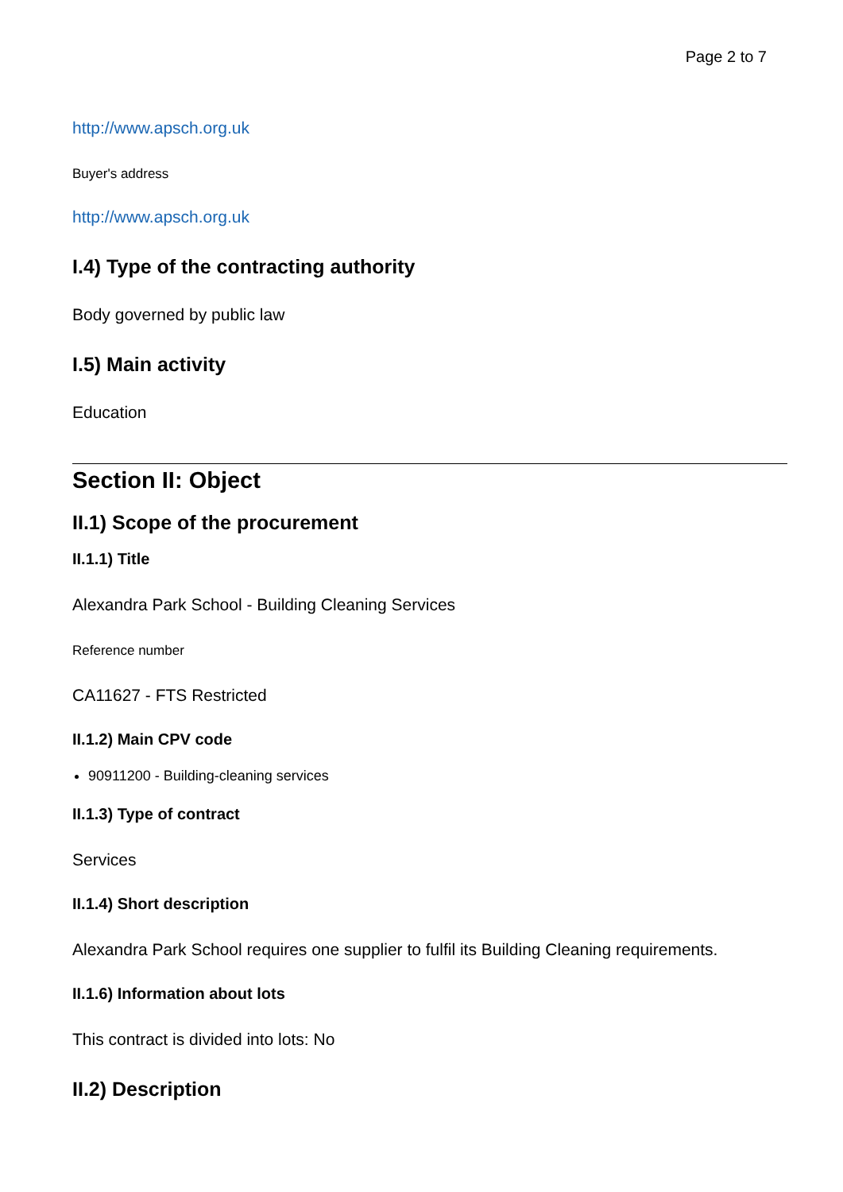Page 2 to 7
http://www.apsch.org.uk
Buyer's address
http://www.apsch.org.uk
I.4) Type of the contracting authority
Body governed by public law
I.5) Main activity
Education
Section II: Object
II.1) Scope of the procurement
II.1.1) Title
Alexandra Park School - Building Cleaning Services
Reference number
CA11627 - FTS Restricted
II.1.2) Main CPV code
90911200 - Building-cleaning services
II.1.3) Type of contract
Services
II.1.4) Short description
Alexandra Park School requires one supplier to fulfil its Building Cleaning requirements.
II.1.6) Information about lots
This contract is divided into lots: No
II.2) Description